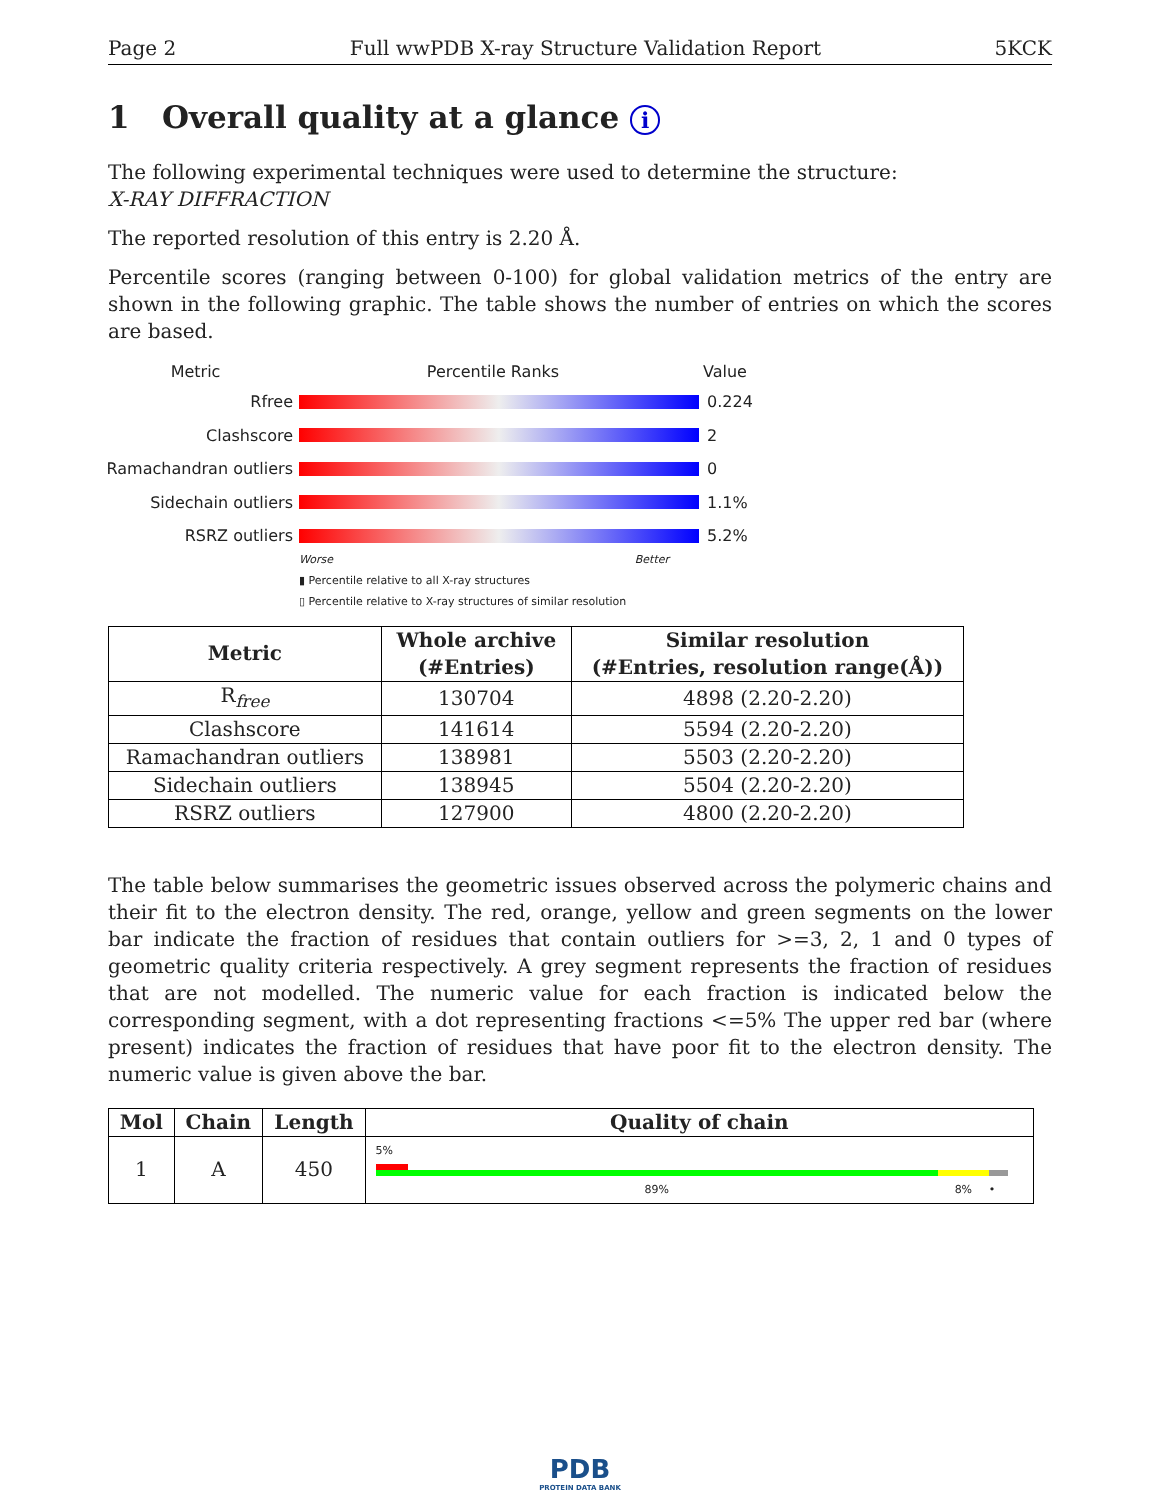Page 2 Full wwPDB X-ray Structure Validation Report 5KCK
1 Overall quality at a glance i
The following experimental techniques were used to determine the structure:
X-RAY DIFFRACTION
The reported resolution of this entry is 2.20 Å.
Percentile scores (ranging between 0-100) for global validation metrics of the entry are shown in the following graphic. The table shows the number of entries on which the scores are based.
Metric Percentile Ranks Value
Rfree 0.224
Clashscore 2
Ramachandran outliers
0
Sidechain outliers 1.1%
RSRZ outliers 5.2%
Worse Better
▮ Percentile relative to all X-ray structures
▯ Percentile relative to X-ray structures of similar resolution
| Metric | Whole archive (#Entries) | Similar resolution (#Entries, resolution range(Å)) |
| --- | --- | --- |
| R<sub>free</sub> | 130704 | 4898 (2.20-2.20) |
| Clashscore | 141614 | 5594 (2.20-2.20) |
| Ramachandran outliers | 138981 | 5503 (2.20-2.20) |
| Sidechain outliers | 138945 | 5504 (2.20-2.20) |
| RSRZ outliers | 127900 | 4800 (2.20-2.20) |
The table below summarises the geometric issues observed across the polymeric chains and their fit to the electron density. The red, orange, yellow and green segments on the lower bar indicate the fraction of residues that contain outliers for >=3, 2, 1 and 0 types of geometric quality criteria respectively. A grey segment represents the fraction of residues that are not modelled. The numeric value for each fraction is indicated below the corresponding segment, with a dot representing fractions <=5% The upper red bar (where present) indicates the fraction of residues that have poor fit to the electron density. The numeric value is given above the bar.
| Mol | Chain | Length | Quality of chain |
| --- | --- | --- | --- |
| 1 | A | 450 | 5% 89% 8% • |
PDB
PROTEIN DATA BANK